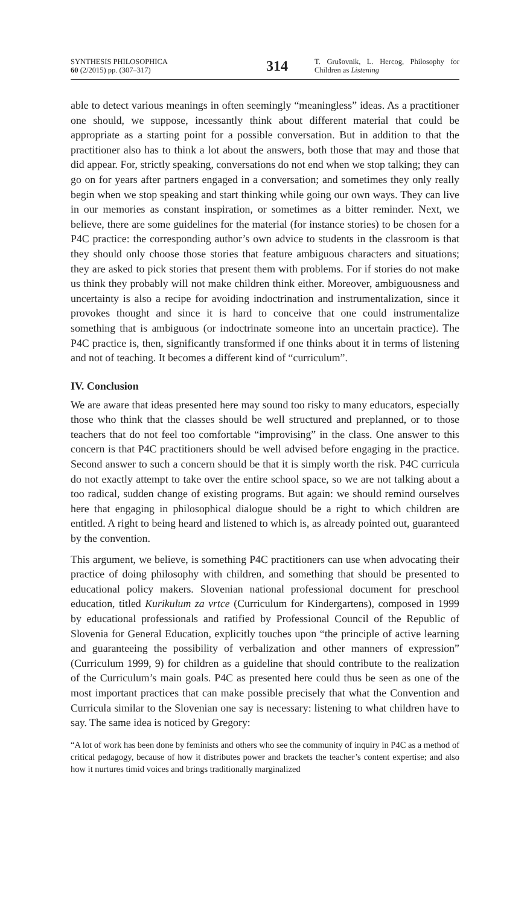SYNTHESIS PHILOSOPHICA
60 (2/2015) pp. (307–317)
314
T. Grušovnik, L. Hercog, Philosophy for Children as Listening
able to detect various meanings in often seemingly “meaningless” ideas. As a practitioner one should, we suppose, incessantly think about different material that could be appropriate as a starting point for a possible conversation. But in addition to that the practitioner also has to think a lot about the answers, both those that may and those that did appear. For, strictly speaking, conversations do not end when we stop talking; they can go on for years after partners engaged in a conversation; and sometimes they only really begin when we stop speaking and start thinking while going our own ways. They can live in our memories as constant inspiration, or sometimes as a bitter reminder. Next, we believe, there are some guidelines for the material (for instance stories) to be chosen for a P4C practice: the corresponding author’s own advice to students in the classroom is that they should only choose those stories that feature ambiguous characters and situations; they are asked to pick stories that present them with problems. For if stories do not make us think they probably will not make children think either. Moreover, ambiguousness and uncertainty is also a recipe for avoiding indoctrination and instrumentalization, since it provokes thought and since it is hard to conceive that one could instrumentalize something that is ambiguous (or indoctrinate someone into an uncertain practice). The P4C practice is, then, significantly transformed if one thinks about it in terms of listening and not of teaching. It becomes a different kind of “curriculum”.
IV. Conclusion
We are aware that ideas presented here may sound too risky to many educators, especially those who think that the classes should be well structured and preplanned, or to those teachers that do not feel too comfortable “improvising” in the class. One answer to this concern is that P4C practitioners should be well advised before engaging in the practice. Second answer to such a concern should be that it is simply worth the risk. P4C curricula do not exactly attempt to take over the entire school space, so we are not talking about a too radical, sudden change of existing programs. But again: we should remind ourselves here that engaging in philosophical dialogue should be a right to which children are entitled. A right to being heard and listened to which is, as already pointed out, guaranteed by the convention.
This argument, we believe, is something P4C practitioners can use when advocating their practice of doing philosophy with children, and something that should be presented to educational policy makers. Slovenian national professional document for preschool education, titled Kurikulum za vrtce (Curriculum for Kindergartens), composed in 1999 by educational professionals and ratified by Professional Council of the Republic of Slovenia for General Education, explicitly touches upon “the principle of active learning and guaranteeing the possibility of verbalization and other manners of expression” (Curriculum 1999, 9) for children as a guideline that should contribute to the realization of the Curriculum’s main goals. P4C as presented here could thus be seen as one of the most important practices that can make possible precisely that what the Convention and Curricula similar to the Slovenian one say is necessary: listening to what children have to say. The same idea is noticed by Gregory:
“A lot of work has been done by feminists and others who see the community of inquiry in P4C as a method of critical pedagogy, because of how it distributes power and brackets the teacher’s content expertise; and also how it nurtures timid voices and brings traditionally marginalized